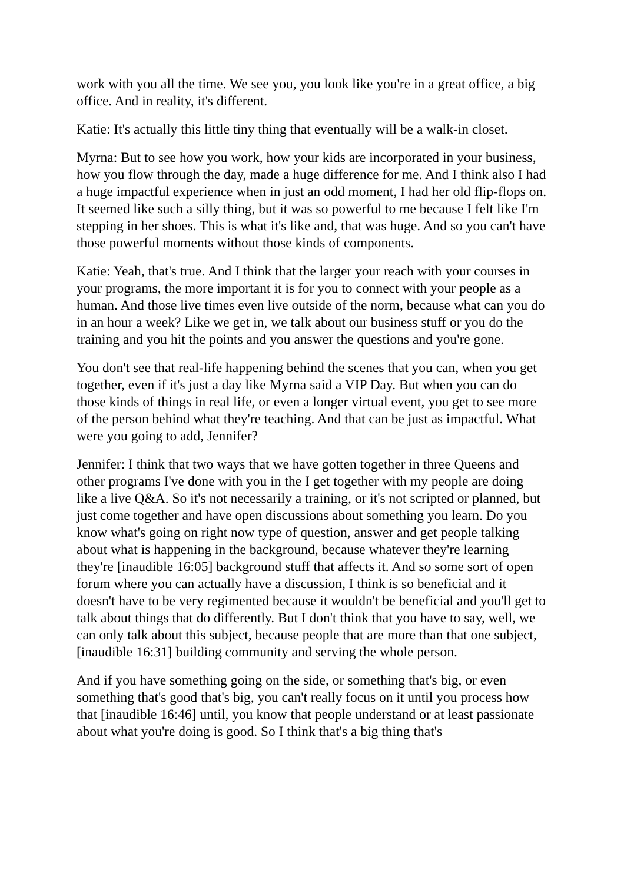work with you all the time. We see you, you look like you're in a great office, a big office. And in reality, it's different.
Katie: It's actually this little tiny thing that eventually will be a walk-in closet.
Myrna: But to see how you work, how your kids are incorporated in your business, how you flow through the day, made a huge difference for me. And I think also I had a huge impactful experience when in just an odd moment, I had her old flip-flops on. It seemed like such a silly thing, but it was so powerful to me because I felt like I'm stepping in her shoes. This is what it's like and, that was huge. And so you can't have those powerful moments without those kinds of components.
Katie: Yeah, that's true. And I think that the larger your reach with your courses in your programs, the more important it is for you to connect with your people as a human. And those live times even live outside of the norm, because what can you do in an hour a week? Like we get in, we talk about our business stuff or you do the training and you hit the points and you answer the questions and you're gone.
You don't see that real-life happening behind the scenes that you can, when you get together, even if it's just a day like Myrna said a VIP Day. But when you can do those kinds of things in real life, or even a longer virtual event, you get to see more of the person behind what they're teaching. And that can be just as impactful. What were you going to add, Jennifer?
Jennifer: I think that two ways that we have gotten together in three Queens and other programs I've done with you in the I get together with my people are doing like a live Q&A. So it's not necessarily a training, or it's not scripted or planned, but just come together and have open discussions about something you learn. Do you know what's going on right now type of question, answer and get people talking about what is happening in the background, because whatever they're learning they're [inaudible 16:05] background stuff that affects it. And so some sort of open forum where you can actually have a discussion, I think is so beneficial and it doesn't have to be very regimented because it wouldn't be beneficial and you'll get to talk about things that do differently. But I don't think that you have to say, well, we can only talk about this subject, because people that are more than that one subject, [inaudible 16:31] building community and serving the whole person.
And if you have something going on the side, or something that's big, or even something that's good that's big, you can't really focus on it until you process how that [inaudible 16:46] until, you know that people understand or at least passionate about what you're doing is good. So I think that's a big thing that's